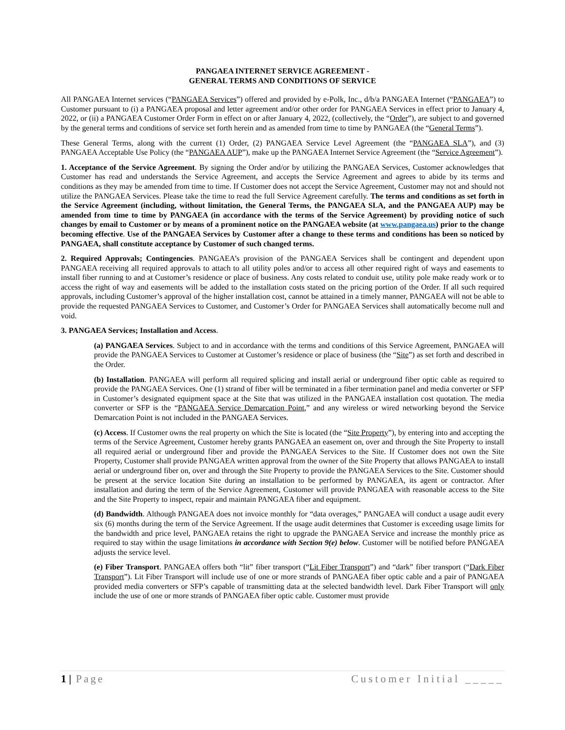PANGAEA INTERNET SERVICE AGREEMENT -
GENERAL TERMS AND CONDITIONS OF SERVICE
All PANGAEA Internet services (“PANGAEA Services”) offered and provided by e-Polk, Inc., d/b/a PANGAEA Internet (“PANGAEA”) to Customer pursuant to (i) a PANGAEA proposal and letter agreement and/or other order for PANGAEA Services in effect prior to January 4, 2022, or (ii) a PANGAEA Customer Order Form in effect on or after January 4, 2022, (collectively, the “Order”), are subject to and governed by the general terms and conditions of service set forth herein and as amended from time to time by PANGAEA (the “General Terms”).
These General Terms, along with the current (1) Order, (2) PANGAEA Service Level Agreement (the “PANGAEA SLA”), and (3) PANGAEA Acceptable Use Policy (the “PANGAEA AUP”), make up the PANGAEA Internet Service Agreement (the “Service Agreement”).
1. Acceptance of the Service Agreement. By signing the Order and/or by utilizing the PANGAEA Services, Customer acknowledges that Customer has read and understands the Service Agreement, and accepts the Service Agreement and agrees to abide by its terms and conditions as they may be amended from time to time. If Customer does not accept the Service Agreement, Customer may not and should not utilize the PANGAEA Services. Please take the time to read the full Service Agreement carefully. The terms and conditions as set forth in the Service Agreement (including, without limitation, the General Terms, the PANGAEA SLA, and the PANGAEA AUP) may be amended from time to time by PANGAEA (in accordance with the terms of the Service Agreement) by providing notice of such changes by email to Customer or by means of a prominent notice on the PANGAEA website (at www.pangaea.us) prior to the change becoming effective. Use of the PANGAEA Services by Customer after a change to these terms and conditions has been so noticed by PANGAEA, shall constitute acceptance by Customer of such changed terms.
2. Required Approvals; Contingencies. PANGAEA’s provision of the PANGAEA Services shall be contingent and dependent upon PANGAEA receiving all required approvals to attach to all utility poles and/or to access all other required right of ways and easements to install fiber running to and at Customer’s residence or place of business. Any costs related to conduit use, utility pole make ready work or to access the right of way and easements will be added to the installation costs stated on the pricing portion of the Order. If all such required approvals, including Customer’s approval of the higher installation cost, cannot be attained in a timely manner, PANGAEA will not be able to provide the requested PANGAEA Services to Customer, and Customer’s Order for PANGAEA Services shall automatically become null and void.
3. PANGAEA Services; Installation and Access.
(a) PANGAEA Services. Subject to and in accordance with the terms and conditions of this Service Agreement, PANGAEA will provide the PANGAEA Services to Customer at Customer’s residence or place of business (the “Site”) as set forth and described in the Order.
(b) Installation. PANGAEA will perform all required splicing and install aerial or underground fiber optic cable as required to provide the PANGAEA Services. One (1) strand of fiber will be terminated in a fiber termination panel and media converter or SFP in Customer’s designated equipment space at the Site that was utilized in the PANGAEA installation cost quotation. The media converter or SFP is the “PANGAEA Service Demarcation Point,” and any wireless or wired networking beyond the Service Demarcation Point is not included in the PANGAEA Services.
(c) Access. If Customer owns the real property on which the Site is located (the “Site Property”), by entering into and accepting the terms of the Service Agreement, Customer hereby grants PANGAEA an easement on, over and through the Site Property to install all required aerial or underground fiber and provide the PANGAEA Services to the Site. If Customer does not own the Site Property, Customer shall provide PANGAEA written approval from the owner of the Site Property that allows PANGAEA to install aerial or underground fiber on, over and through the Site Property to provide the PANGAEA Services to the Site. Customer should be present at the service location Site during an installation to be performed by PANGAEA, its agent or contractor. After installation and during the term of the Service Agreement, Customer will provide PANGAEA with reasonable access to the Site and the Site Property to inspect, repair and maintain PANGAEA fiber and equipment.
(d) Bandwidth. Although PANGAEA does not invoice monthly for “data overages,” PANGAEA will conduct a usage audit every six (6) months during the term of the Service Agreement. If the usage audit determines that Customer is exceeding usage limits for the bandwidth and price level, PANGAEA retains the right to upgrade the PANGAEA Service and increase the monthly price as required to stay within the usage limitations in accordance with Section 9(e) below. Customer will be notified before PANGAEA adjusts the service level.
(e) Fiber Transport. PANGAEA offers both “lit” fiber transport (“Lit Fiber Transport”) and “dark” fiber transport (“Dark Fiber Transport”). Lit Fiber Transport will include use of one or more strands of PANGAEA fiber optic cable and a pair of PANGAEA provided media converters or SFP’s capable of transmitting data at the selected bandwidth level. Dark Fiber Transport will only include the use of one or more strands of PANGAEA fiber optic cable. Customer must provide
1 | Page Customer Initial _____